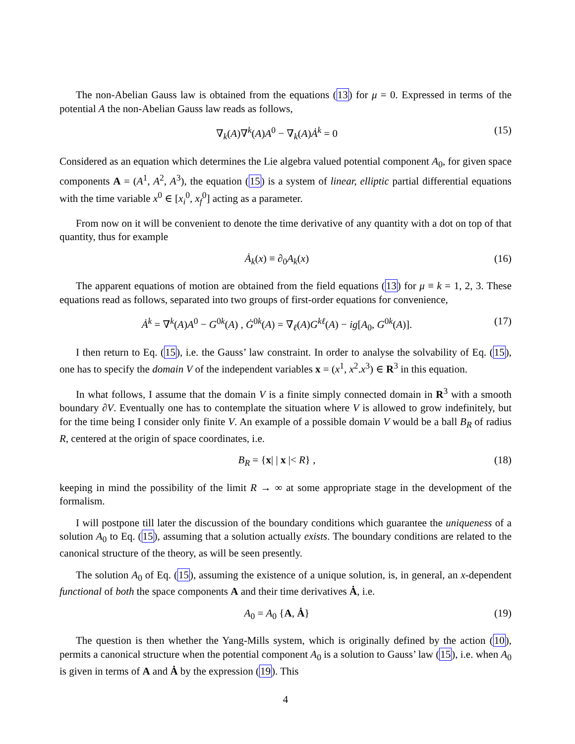The non-Abelian Gauss law is obtained from the equations (13) for μ = 0. Expressed in terms of the potential A the non-Abelian Gauss law reads as follows,
∇<sub>k</sub>(A)∇<sup>k</sup>(A)A<sup>0</sup> − ∇<sub>k</sub>(A)Ȧ<sup>k</sup> = 0 (15)
Considered as an equation which determines the Lie algebra valued potential component A<sub>0</sub>, for given space components A = (A<sup>1</sup>, A<sup>2</sup>, A<sup>3</sup>), the equation (15) is a system of linear, elliptic partial differential equations with the time variable x<sup>0</sup> ∈ [x<sub>i</sub><sup>0</sup>, x<sub>f</sub><sup>0</sup>] acting as a parameter.
From now on it will be convenient to denote the time derivative of any quantity with a dot on top of that quantity, thus for example
Ȧ<sub>k</sub>(x) ≡ ∂<sub>0</sub>A<sub>k</sub>(x) (16)
The apparent equations of motion are obtained from the field equations (13) for μ ≡ k = 1, 2, 3. These equations read as follows, separated into two groups of first-order equations for convenience,
Ȧ<sup>k</sup> = ∇<sup>k</sup>(A)A<sup>0</sup> − G<sup>0k</sup>(A) , Ġ<sup>0k</sup>(A) = ∇<sub>ℓ</sub>(A)G<sup>kℓ</sup>(A) − ig[A<sub>0</sub>, G<sup>0k</sup>(A)]. (17)
I then return to Eq. (15), i.e. the Gauss’ law constraint. In order to analyse the solvability of Eq. (15), one has to specify the domain V of the independent variables x = (x<sup>1</sup>, x<sup>2</sup>.x<sup>3</sup>) ∈ R<sup>3</sup> in this equation.
In what follows, I assume that the domain V is a finite simply connected domain in R<sup>3</sup> with a smooth boundary ∂V. Eventually one has to contemplate the situation where V is allowed to grow indefinitely, but for the time being I consider only finite V. An example of a possible domain V would be a ball B<sub>R</sub> of radius R, centered at the origin of space coordinates, i.e.
B<sub>R</sub> = {x| | x |< R} , (18)
keeping in mind the possibility of the limit R → ∞ at some appropriate stage in the development of the formalism.
I will postpone till later the discussion of the boundary conditions which guarantee the uniqueness of a solution A<sub>0</sub> to Eq. (15), assuming that a solution actually exists. The boundary conditions are related to the canonical structure of the theory, as will be seen presently.
The solution A<sub>0</sub> of Eq. (15), assuming the existence of a unique solution, is, in general, an x-dependent functional of both the space components A and their time derivatives Ȧ, i.e.
A<sub>0</sub> = A<sub>0</sub> {A, Ȧ} (19)
The question is then whether the Yang-Mills system, which is originally defined by the action (10), permits a canonical structure when the potential component A<sub>0</sub> is a solution to Gauss’ law (15), i.e. when A<sub>0</sub> is given in terms of A and Ȧ by the expression (19). This
4